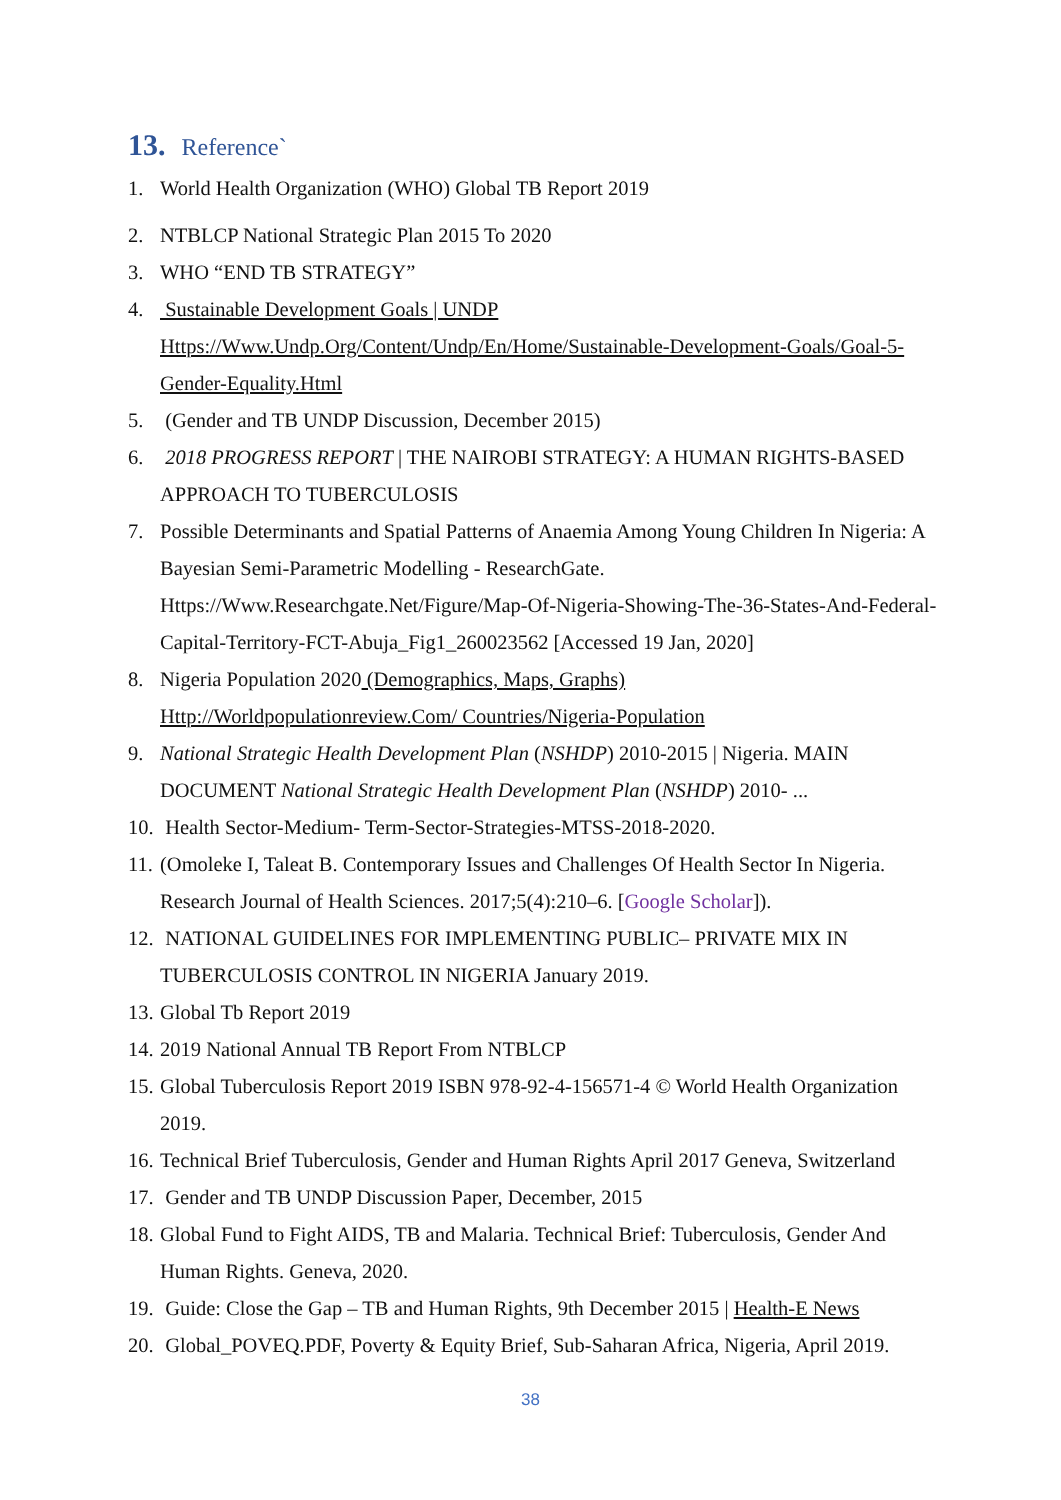13. Reference`
1. World Health Organization (WHO) Global TB Report 2019
2. NTBLCP National Strategic Plan 2015 To 2020
3. WHO “END TB STRATEGY”
4. Sustainable Development Goals | UNDP
Https://Www.Undp.Org/Content/Undp/En/Home/Sustainable-Development-Goals/Goal-5-Gender-Equality.Html
5. (Gender and TB UNDP Discussion, December 2015)
6. 2018 PROGRESS REPORT | THE NAIROBI STRATEGY: A HUMAN RIGHTS-BASED APPROACH TO TUBERCULOSIS
7. Possible Determinants and Spatial Patterns of Anaemia Among Young Children In Nigeria: A Bayesian Semi-Parametric Modelling - ResearchGate. Https://Www.Researchgate.Net/Figure/Map-Of-Nigeria-Showing-The-36-States-And-Federal-Capital-Territory-FCT-Abuja_Fig1_260023562 [Accessed 19 Jan, 2020]
8. Nigeria Population 2020 (Demographics, Maps, Graphs)
Http://Worldpopulationreview.Com/ Countries/Nigeria-Population
9. National Strategic Health Development Plan (NSHDP) 2010-2015 | Nigeria. MAIN DOCUMENT National Strategic Health Development Plan (NSHDP) 2010- ...
10. Health Sector-Medium- Term-Sector-Strategies-MTSS-2018-2020.
11. (Omoleke I, Taleat B. Contemporary Issues and Challenges Of Health Sector In Nigeria. Research Journal of Health Sciences. 2017;5(4):210–6. [Google Scholar]).
12. NATIONAL GUIDELINES FOR IMPLEMENTING PUBLIC– PRIVATE MIX IN TUBERCULOSIS CONTROL IN NIGERIA January 2019.
13. Global Tb Report 2019
14. 2019 National Annual TB Report From NTBLCP
15. Global Tuberculosis Report 2019 ISBN 978-92-4-156571-4 © World Health Organization 2019.
16. Technical Brief Tuberculosis, Gender and Human Rights April 2017 Geneva, Switzerland
17. Gender and TB UNDP Discussion Paper, December, 2015
18. Global Fund to Fight AIDS, TB and Malaria. Technical Brief: Tuberculosis, Gender And Human Rights. Geneva, 2020.
19. Guide: Close the Gap – TB and Human Rights, 9th December 2015 | Health-E News
20. Global_POVEQ.PDF, Poverty & Equity Brief, Sub-Saharan Africa, Nigeria, April 2019.
38